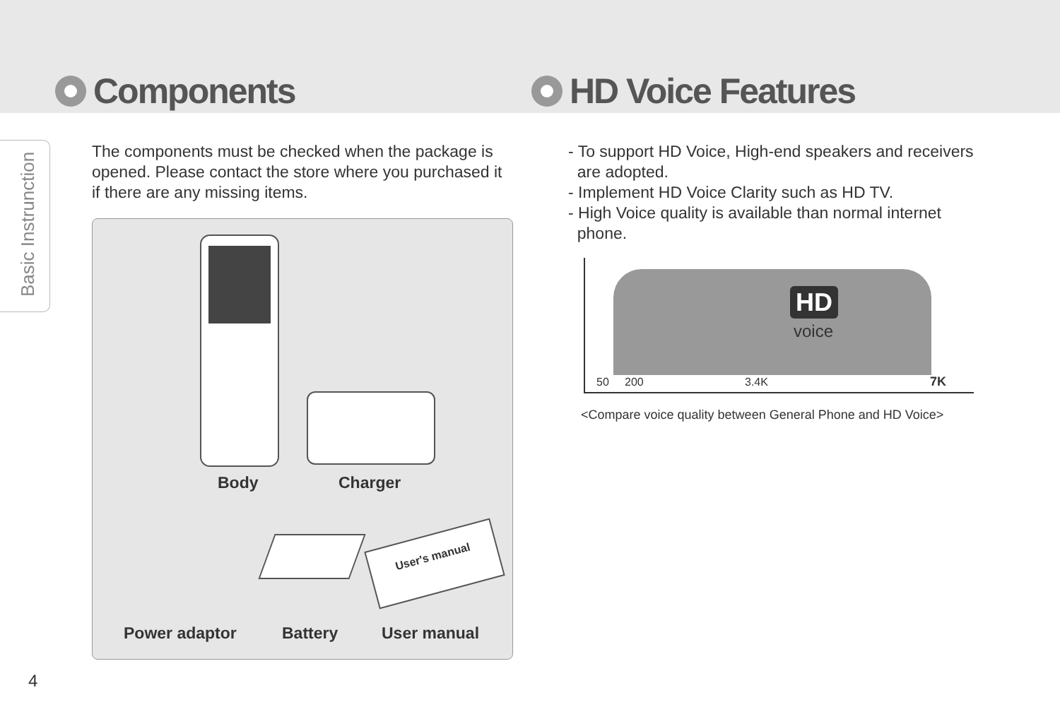Basic Instrunction
Components HD Voice Features
The components must be checked when the package is opened. Please contact the store where you purchased it if there are any missing items.
Body Charger
User's manual
Power adaptor Battery User manual
- To support HD Voice, High-end speakers and receivers
are adopted.
- Implement HD Voice Clarity such as HD TV.
- High Voice quality is available than normal internet
phone.
HD
voice
50 200 3.4K 7K
<Compare voice quality between General Phone and HD Voice>
4